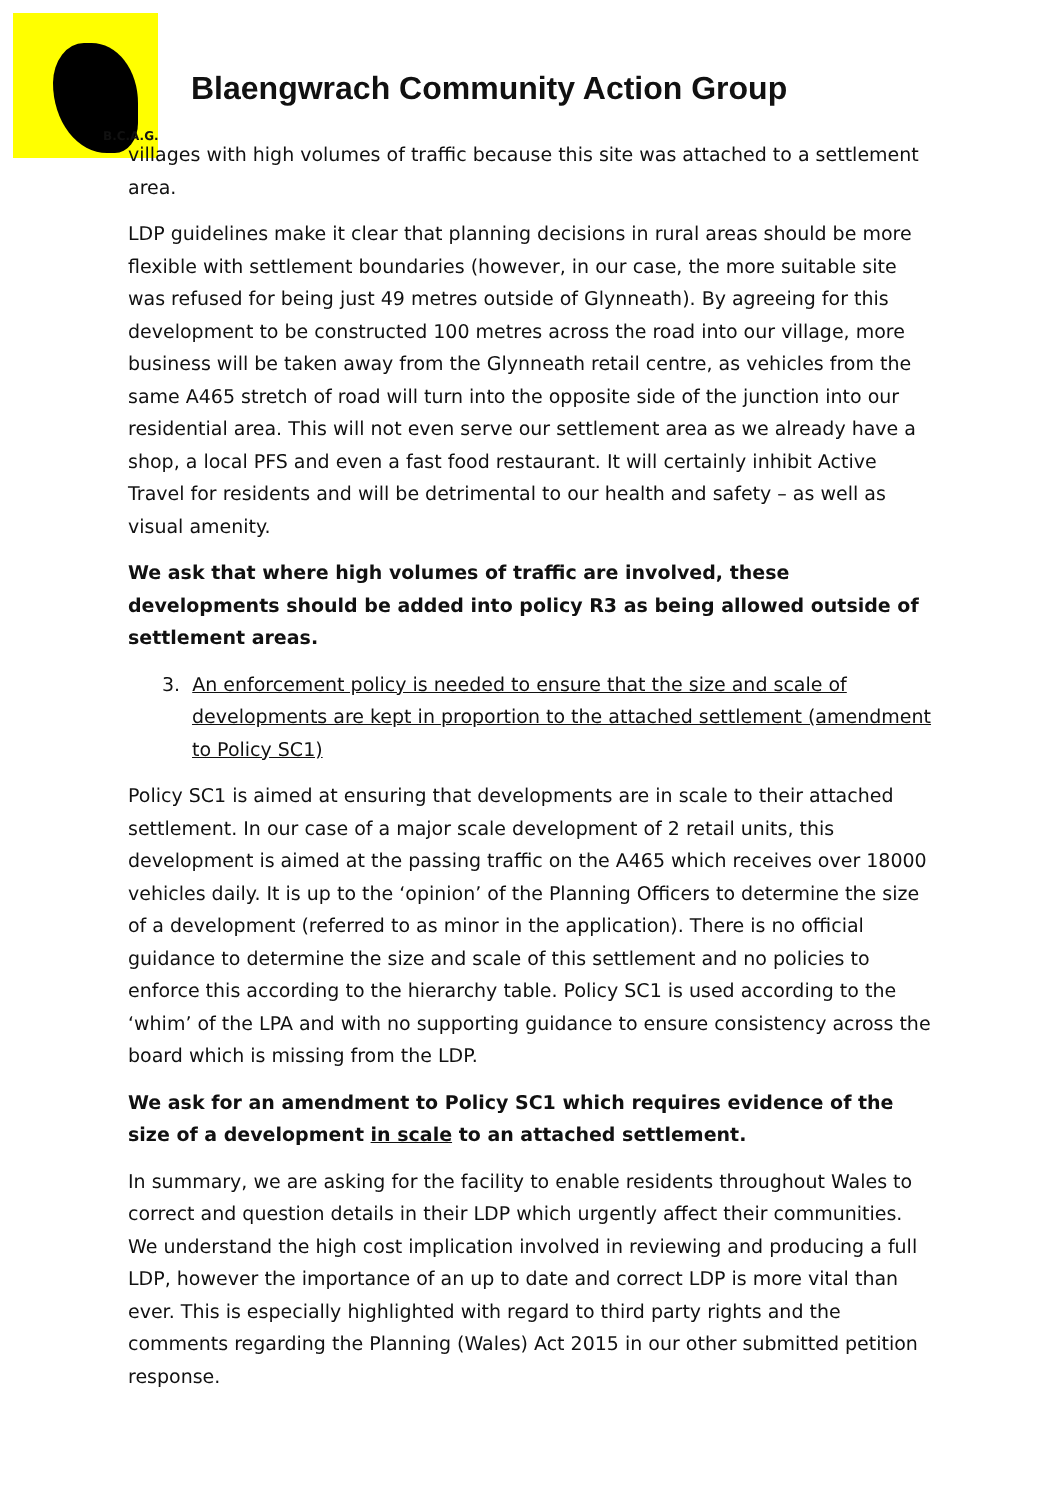B.C.A.G.
Blaengwrach Community Action Group
villages with high volumes of traffic because this site was attached to a settlement area.
LDP guidelines make it clear that planning decisions in rural areas should be more flexible with settlement boundaries (however, in our case, the more suitable site was refused for being just 49 metres outside of Glynneath). By agreeing for this development to be constructed 100 metres across the road into our village, more business will be taken away from the Glynneath retail centre, as vehicles from the same A465 stretch of road will turn into the opposite side of the junction into our residential area. This will not even serve our settlement area as we already have a shop, a local PFS and even a fast food restaurant. It will certainly inhibit Active Travel for residents and will be detrimental to our health and safety – as well as visual amenity.
We ask that where high volumes of traffic are involved, these developments should be added into policy R3 as being allowed outside of settlement areas.
3. An enforcement policy is needed to ensure that the size and scale of developments are kept in proportion to the attached settlement (amendment to Policy SC1)
Policy SC1 is aimed at ensuring that developments are in scale to their attached settlement. In our case of a major scale development of 2 retail units, this development is aimed at the passing traffic on the A465 which receives over 18000 vehicles daily. It is up to the ‘opinion’ of the Planning Officers to determine the size of a development (referred to as minor in the application). There is no official guidance to determine the size and scale of this settlement and no policies to enforce this according to the hierarchy table. Policy SC1 is used according to the ‘whim’ of the LPA and with no supporting guidance to ensure consistency across the board which is missing from the LDP.
We ask for an amendment to Policy SC1 which requires evidence of the size of a development in scale to an attached settlement.
In summary, we are asking for the facility to enable residents throughout Wales to correct and question details in their LDP which urgently affect their communities. We understand the high cost implication involved in reviewing and producing a full LDP, however the importance of an up to date and correct LDP is more vital than ever. This is especially highlighted with regard to third party rights and the comments regarding the Planning (Wales) Act 2015 in our other submitted petition response.